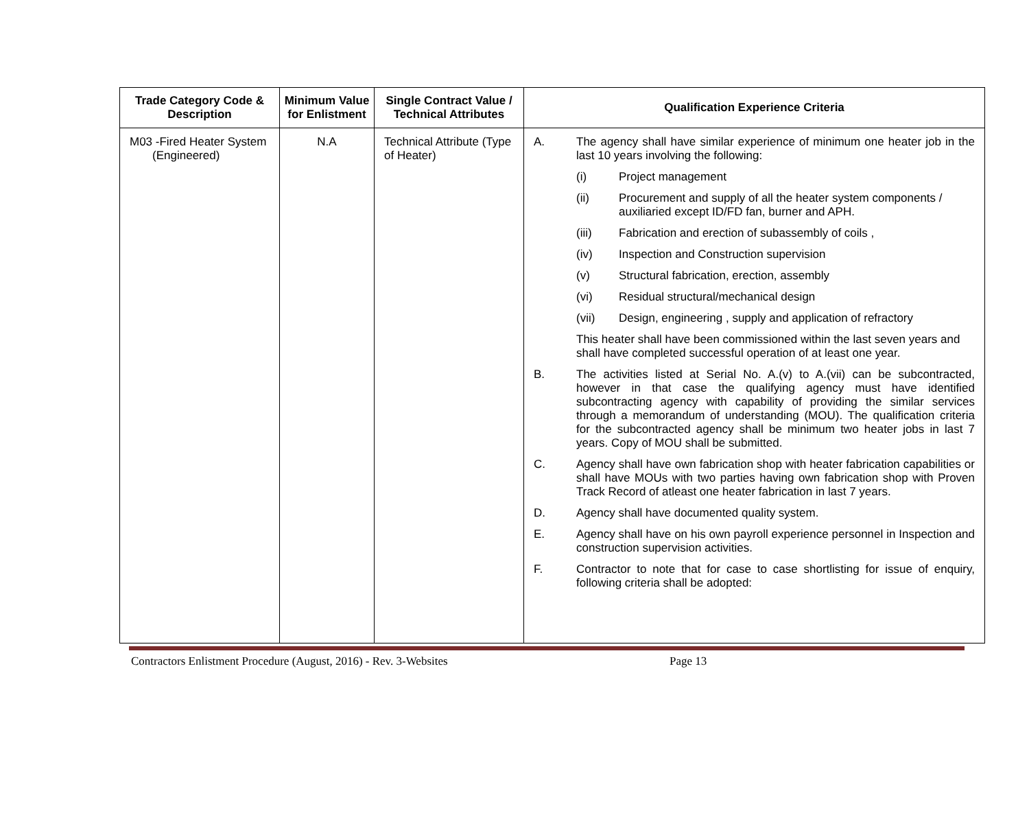| Trade Category Code & Description | Minimum Value for Enlistment | Single Contract Value / Technical Attributes | Qualification Experience Criteria |
| --- | --- | --- | --- |
| M03 -Fired Heater System (Engineered) | N.A | Technical Attribute (Type of Heater) | A. The agency shall have similar experience of minimum one heater job in the last 10 years involving the following: (i) Project management (ii) Procurement and supply of all the heater system components / auxiliaried except ID/FD fan, burner and APH. (iii) Fabrication and erection of subassembly of coils , (iv) Inspection and Construction supervision (v) Structural fabrication, erection, assembly (vi) Residual structural/mechanical design (vii) Design, engineering , supply and application of refractory This heater shall have been commissioned within the last seven years and shall have completed successful operation of at least one year. B. The activities listed at Serial No. A.(v) to A.(vii) can be subcontracted, however in that case the qualifying agency must have identified subcontracting agency with capability of providing the similar services through a memorandum of understanding (MOU). The qualification criteria for the subcontracted agency shall be minimum two heater jobs in last 7 years. Copy of MOU shall be submitted. C. Agency shall have own fabrication shop with heater fabrication capabilities or shall have MOUs with two parties having own fabrication shop with Proven Track Record of atleast one heater fabrication in last 7 years. D. Agency shall have documented quality system. E. Agency shall have on his own payroll experience personnel in Inspection and construction supervision activities. F. Contractor to note that for case to case shortlisting for issue of enquiry, following criteria shall be adopted: |
Contractors Enlistment Procedure (August, 2016) - Rev. 3-Websites Page 13